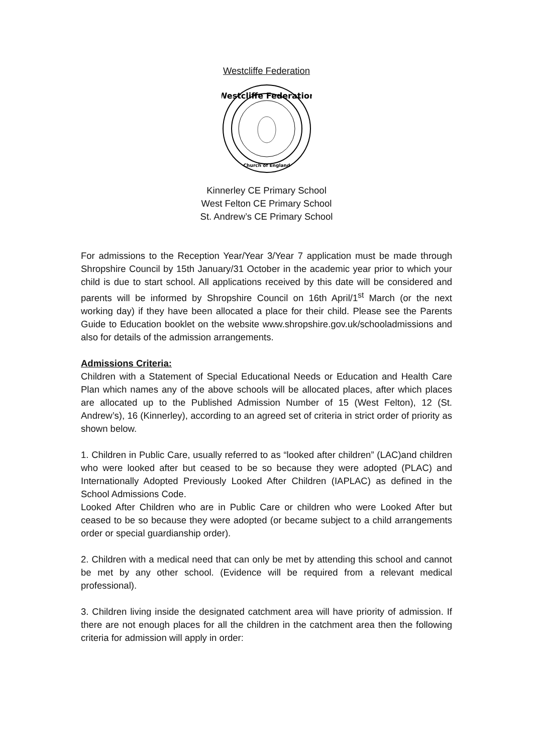Westcliffe Federation
Westcliffe Federation
Church of England
Kinnerley CE Primary School
West Felton CE Primary School
St. Andrew’s CE Primary School
For admissions to the Reception Year/Year 3/Year 7 application must be made through Shropshire Council by 15th January/31 October in the academic year prior to which your child is due to start school. All applications received by this date will be considered and parents will be informed by Shropshire Council on 16th April/1<sup>st</sup> March (or the next working day) if they have been allocated a place for their child. Please see the Parents Guide to Education booklet on the website www.shropshire.gov.uk/schooladmissions and also for details of the admission arrangements.
Admissions Criteria:
Children with a Statement of Special Educational Needs or Education and Health Care Plan which names any of the above schools will be allocated places, after which places are allocated up to the Published Admission Number of 15 (West Felton), 12 (St. Andrew’s), 16 (Kinnerley), according to an agreed set of criteria in strict order of priority as shown below.
1. Children in Public Care, usually referred to as “looked after children” (LAC)and children who were looked after but ceased to be so because they were adopted (PLAC) and Internationally Adopted Previously Looked After Children (IAPLAC) as defined in the School Admissions Code.
Looked After Children who are in Public Care or children who were Looked After but ceased to be so because they were adopted (or became subject to a child arrangements order or special guardianship order).
2. Children with a medical need that can only be met by attending this school and cannot be met by any other school. (Evidence will be required from a relevant medical professional).
3. Children living inside the designated catchment area will have priority of admission. If there are not enough places for all the children in the catchment area then the following criteria for admission will apply in order: